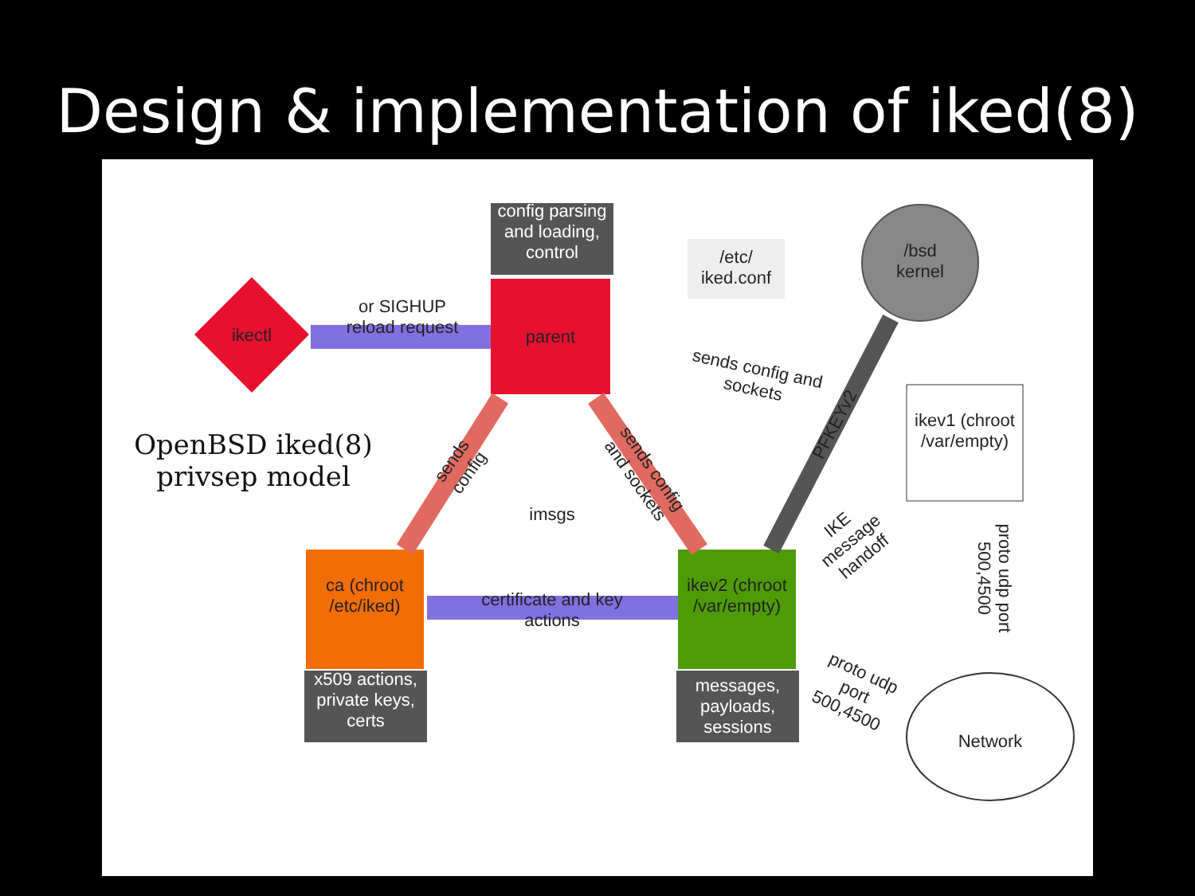Design & implementation of iked(8)
config parsing and loading, control
parent
ikectl
or SIGHUP
reload request
/etc/ iked.conf
/bsd
kernel
sends config and sockets
ikev1 (chroot /var/empty)
OpenBSD iked(8) privsep model
imsgs
ca (chroot /etc/iked)
x509 actions, private keys, certs
ikev2 (chroot /var/empty)
messages, payloads, sessions
certificate and key actions
sends config
sends config and sockets
PFKEYv2
IKE message handoff
proto udp port 500,4500
proto udp port 500,4500
Network